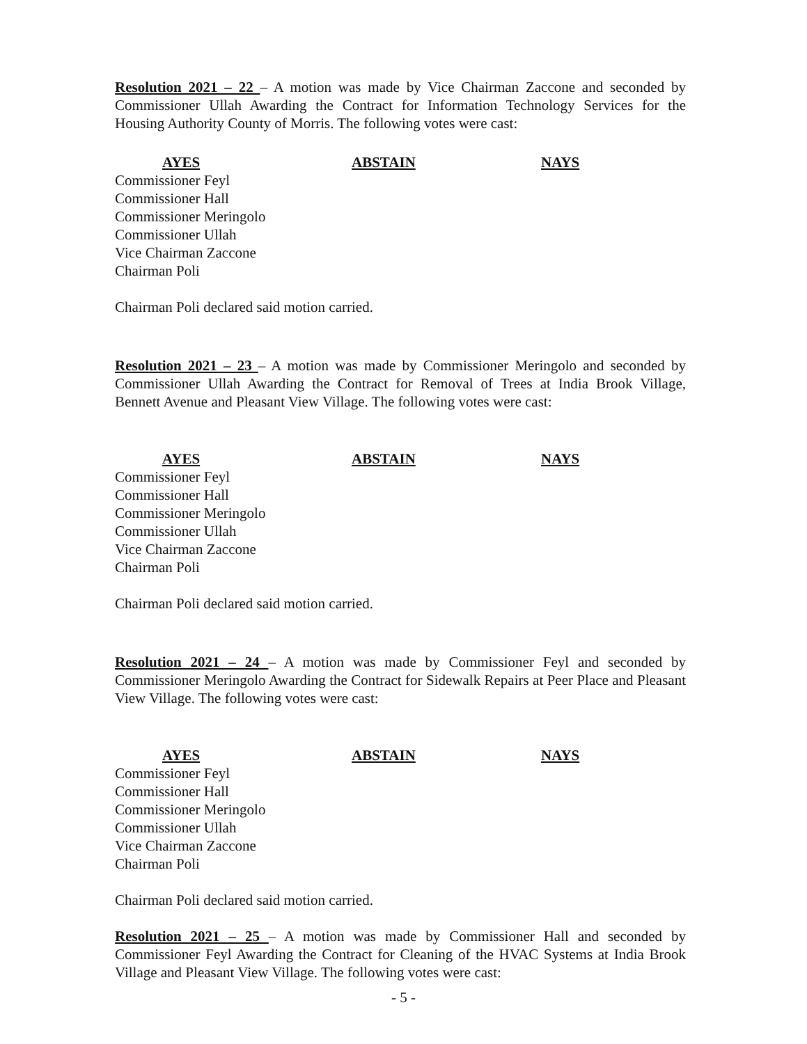Resolution 2021 – 22 – A motion was made by Vice Chairman Zaccone and seconded by Commissioner Ullah Awarding the Contract for Information Technology Services for the Housing Authority County of Morris. The following votes were cast:
AYES ABSTAIN NAYS
Commissioner Feyl
Commissioner Hall
Commissioner Meringolo
Commissioner Ullah
Vice Chairman Zaccone
Chairman Poli
Chairman Poli declared said motion carried.
Resolution 2021 – 23 – A motion was made by Commissioner Meringolo and seconded by Commissioner Ullah Awarding the Contract for Removal of Trees at India Brook Village, Bennett Avenue and Pleasant View Village. The following votes were cast:
AYES ABSTAIN NAYS
Commissioner Feyl
Commissioner Hall
Commissioner Meringolo
Commissioner Ullah
Vice Chairman Zaccone
Chairman Poli
Chairman Poli declared said motion carried.
Resolution 2021 – 24 – A motion was made by Commissioner Feyl and seconded by Commissioner Meringolo Awarding the Contract for Sidewalk Repairs at Peer Place and Pleasant View Village. The following votes were cast:
AYES ABSTAIN NAYS
Commissioner Feyl
Commissioner Hall
Commissioner Meringolo
Commissioner Ullah
Vice Chairman Zaccone
Chairman Poli
Chairman Poli declared said motion carried.
Resolution 2021 – 25 – A motion was made by Commissioner Hall and seconded by Commissioner Feyl Awarding the Contract for Cleaning of the HVAC Systems at India Brook Village and Pleasant View Village. The following votes were cast:
- 5 -